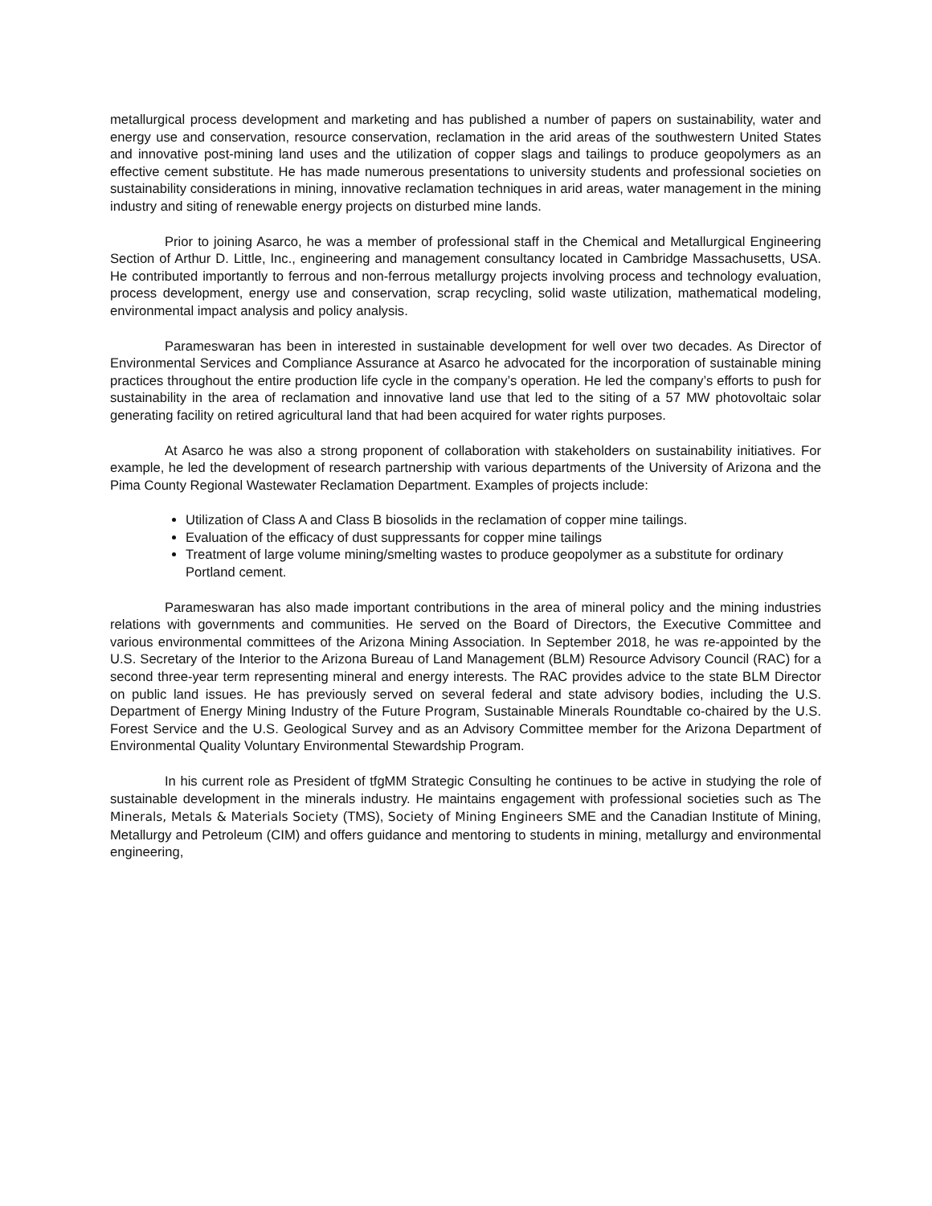metallurgical process development and marketing and has published a number of papers on sustainability, water and energy use and conservation, resource conservation, reclamation in the arid areas of the southwestern United States and innovative post-mining land uses and the utilization of copper slags and tailings to produce geopolymers as an effective cement substitute. He has made numerous presentations to university students and professional societies on sustainability considerations in mining, innovative reclamation techniques in arid areas, water management in the mining industry and siting of renewable energy projects on disturbed mine lands.
Prior to joining Asarco, he was a member of professional staff in the Chemical and Metallurgical Engineering Section of Arthur D. Little, Inc., engineering and management consultancy located in Cambridge Massachusetts, USA. He contributed importantly to ferrous and non-ferrous metallurgy projects involving process and technology evaluation, process development, energy use and conservation, scrap recycling, solid waste utilization, mathematical modeling, environmental impact analysis and policy analysis.
Parameswaran has been in interested in sustainable development for well over two decades. As Director of Environmental Services and Compliance Assurance at Asarco he advocated for the incorporation of sustainable mining practices throughout the entire production life cycle in the company’s operation. He led the company’s efforts to push for sustainability in the area of reclamation and innovative land use that led to the siting of a 57 MW photovoltaic solar generating facility on retired agricultural land that had been acquired for water rights purposes.
At Asarco he was also a strong proponent of collaboration with stakeholders on sustainability initiatives. For example, he led the development of research partnership with various departments of the University of Arizona and the Pima County Regional Wastewater Reclamation Department. Examples of projects include:
Utilization of Class A and Class B biosolids in the reclamation of copper mine tailings.
Evaluation of the efficacy of dust suppressants for copper mine tailings
Treatment of large volume mining/smelting wastes to produce geopolymer as a substitute for ordinary Portland cement.
Parameswaran has also made important contributions in the area of mineral policy and the mining industries relations with governments and communities. He served on the Board of Directors, the Executive Committee and various environmental committees of the Arizona Mining Association. In September 2018, he was re-appointed by the U.S. Secretary of the Interior to the Arizona Bureau of Land Management (BLM) Resource Advisory Council (RAC) for a second three-year term representing mineral and energy interests. The RAC provides advice to the state BLM Director on public land issues. He has previously served on several federal and state advisory bodies, including the U.S. Department of Energy Mining Industry of the Future Program, Sustainable Minerals Roundtable co-chaired by the U.S. Forest Service and the U.S. Geological Survey and as an Advisory Committee member for the Arizona Department of Environmental Quality Voluntary Environmental Stewardship Program.
In his current role as President of tfgMM Strategic Consulting he continues to be active in studying the role of sustainable development in the minerals industry. He maintains engagement with professional societies such as The Minerals, Metals & Materials Society (TMS), Society of Mining Engineers SME and the Canadian Institute of Mining, Metallurgy and Petroleum (CIM) and offers guidance and mentoring to students in mining, metallurgy and environmental engineering,